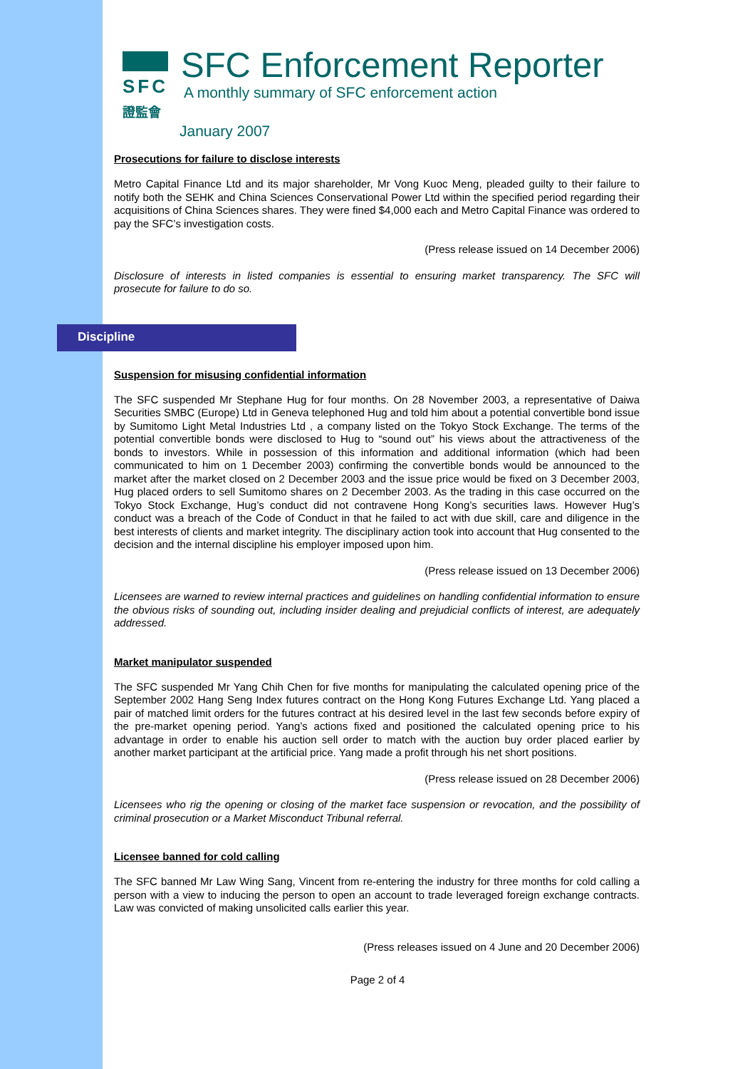SFC
證監會
SFC Enforcement Reporter
A monthly summary of SFC enforcement action
January 2007
Prosecutions for failure to disclose interests
Metro Capital Finance Ltd and its major shareholder, Mr Vong Kuoc Meng, pleaded guilty to their failure to notify both the SEHK and China Sciences Conservational Power Ltd within the specified period regarding their acquisitions of China Sciences shares. They were fined $4,000 each and Metro Capital Finance was ordered to pay the SFC’s investigation costs.
(Press release issued on 14 December 2006)
Disclosure of interests in listed companies is essential to ensuring market transparency. The SFC will prosecute for failure to do so.
Discipline
Suspension for misusing confidential information
The SFC suspended Mr Stephane Hug for four months. On 28 November 2003, a representative of Daiwa Securities SMBC (Europe) Ltd in Geneva telephoned Hug and told him about a potential convertible bond issue by Sumitomo Light Metal Industries Ltd , a company listed on the Tokyo Stock Exchange. The terms of the potential convertible bonds were disclosed to Hug to “sound out” his views about the attractiveness of the bonds to investors. While in possession of this information and additional information (which had been communicated to him on 1 December 2003) confirming the convertible bonds would be announced to the market after the market closed on 2 December 2003 and the issue price would be fixed on 3 December 2003, Hug placed orders to sell Sumitomo shares on 2 December 2003. As the trading in this case occurred on the Tokyo Stock Exchange, Hug’s conduct did not contravene Hong Kong’s securities laws. However Hug’s conduct was a breach of the Code of Conduct in that he failed to act with due skill, care and diligence in the best interests of clients and market integrity. The disciplinary action took into account that Hug consented to the decision and the internal discipline his employer imposed upon him.
(Press release issued on 13 December 2006)
Licensees are warned to review internal practices and guidelines on handling confidential information to ensure the obvious risks of sounding out, including insider dealing and prejudicial conflicts of interest, are adequately addressed.
Market manipulator suspended
The SFC suspended Mr Yang Chih Chen for five months for manipulating the calculated opening price of the September 2002 Hang Seng Index futures contract on the Hong Kong Futures Exchange Ltd. Yang placed a pair of matched limit orders for the futures contract at his desired level in the last few seconds before expiry of the pre-market opening period. Yang’s actions fixed and positioned the calculated opening price to his advantage in order to enable his auction sell order to match with the auction buy order placed earlier by another market participant at the artificial price. Yang made a profit through his net short positions.
(Press release issued on 28 December 2006)
Licensees who rig the opening or closing of the market face suspension or revocation, and the possibility of criminal prosecution or a Market Misconduct Tribunal referral.
Licensee banned for cold calling
The SFC banned Mr Law Wing Sang, Vincent from re-entering the industry for three months for cold calling a person with a view to inducing the person to open an account to trade leveraged foreign exchange contracts. Law was convicted of making unsolicited calls earlier this year.
(Press releases issued on 4 June and 20 December 2006)
Page 2 of 4